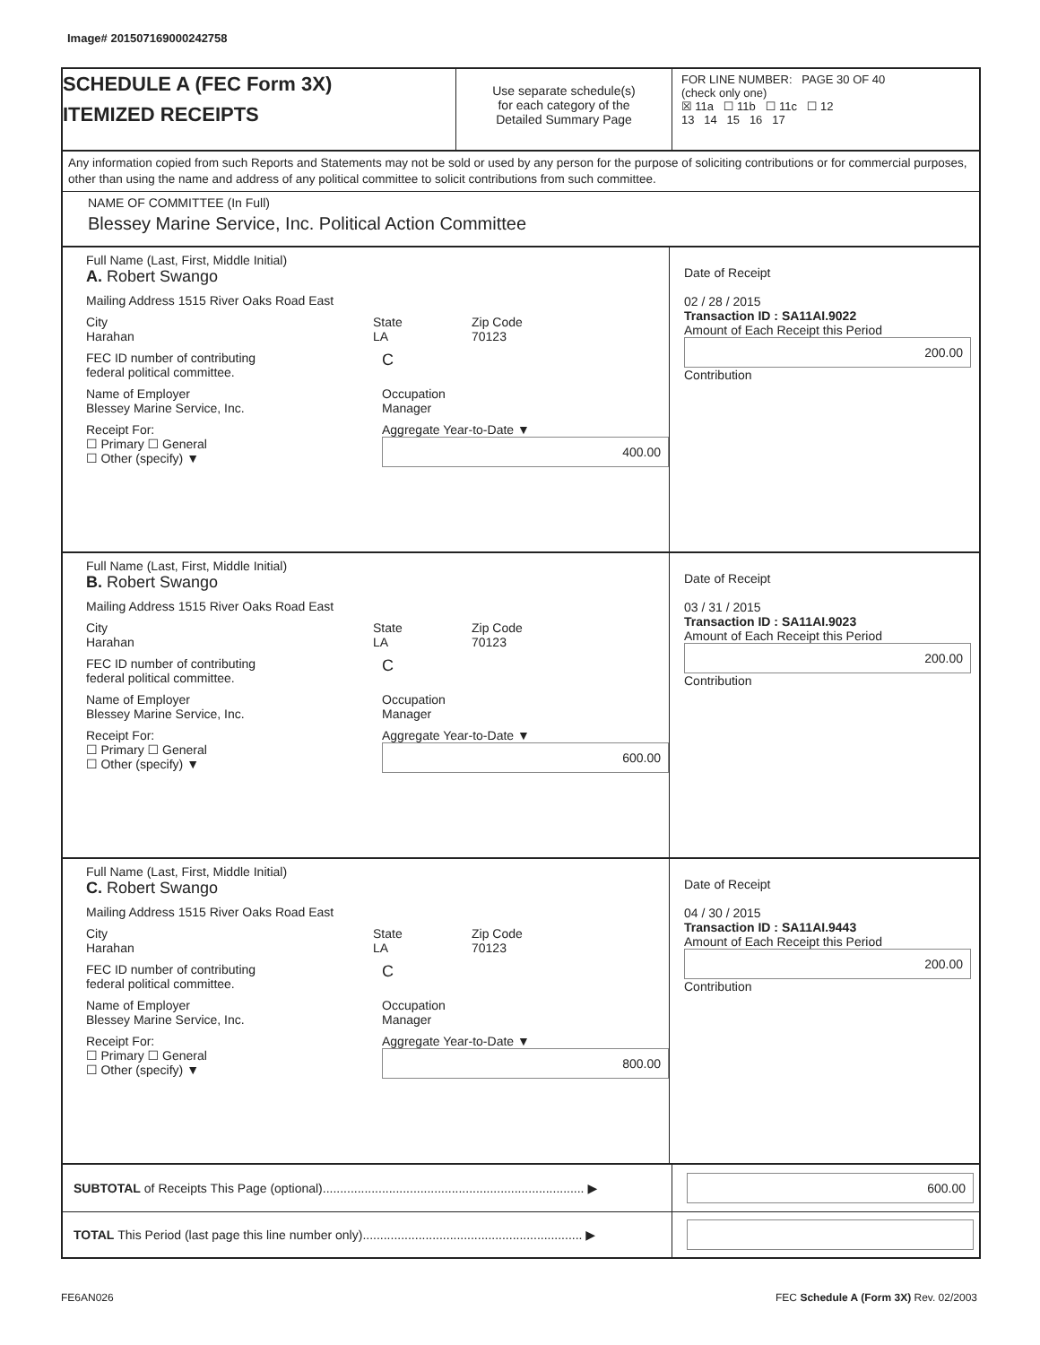Image# 201507169000242758
SCHEDULE A (FEC Form 3X)
ITEMIZED RECEIPTS
Use separate schedule(s)
for each category of the
Detailed Summary Page
FOR LINE NUMBER: PAGE 30 OF 40
(check only one)
☒ 11a ☐ 11b ☐ 11c ☐ 12
13 14 15 16 17
Any information copied from such Reports and Statements may not be sold or used by any person for the purpose of soliciting contributions or for commercial purposes, other than using the name and address of any political committee to solicit contributions from such committee.
NAME OF COMMITTEE (In Full)
Blessey Marine Service, Inc. Political Action Committee
Full Name (Last, First, Middle Initial)
A. Robert Swango
Mailing Address 1515 River Oaks Road East
City
Harahan State
LA Zip Code
70123
FEC ID number of contributing
federal political committee. C
Name of Employer
Blessey Marine Service, Inc. Occupation
Manager
Receipt For:
☐ Primary ☐ General
☐ Other (specify) ▼ Aggregate Year-to-Date ▼
400.00
Date of Receipt
02 / 28 / 2015
Transaction ID : SA11AI.9022
Amount of Each Receipt this Period
200.00
Contribution
Full Name (Last, First, Middle Initial)
B. Robert Swango
Mailing Address 1515 River Oaks Road East
City
Harahan State
LA Zip Code
70123
FEC ID number of contributing
federal political committee. C
Name of Employer
Blessey Marine Service, Inc. Occupation
Manager
Receipt For:
☐ Primary ☐ General
☐ Other (specify) ▼ Aggregate Year-to-Date ▼
600.00
Date of Receipt
03 / 31 / 2015
Transaction ID : SA11AI.9023
Amount of Each Receipt this Period
200.00
Contribution
Full Name (Last, First, Middle Initial)
C. Robert Swango
Mailing Address 1515 River Oaks Road East
City
Harahan State
LA Zip Code
70123
FEC ID number of contributing
federal political committee. C
Name of Employer
Blessey Marine Service, Inc. Occupation
Manager
Receipt For:
☐ Primary ☐ General
☐ Other (specify) ▼ Aggregate Year-to-Date ▼
800.00
Date of Receipt
04 / 30 / 2015
Transaction ID : SA11AI.9443
Amount of Each Receipt this Period
200.00
Contribution
SUBTOTAL of Receipts This Page (optional)........................................................................... ▶
600.00
TOTAL This Period (last page this line number only)............................................................... ▶
FE6AN026
FEC Schedule A (Form 3X) Rev. 02/2003